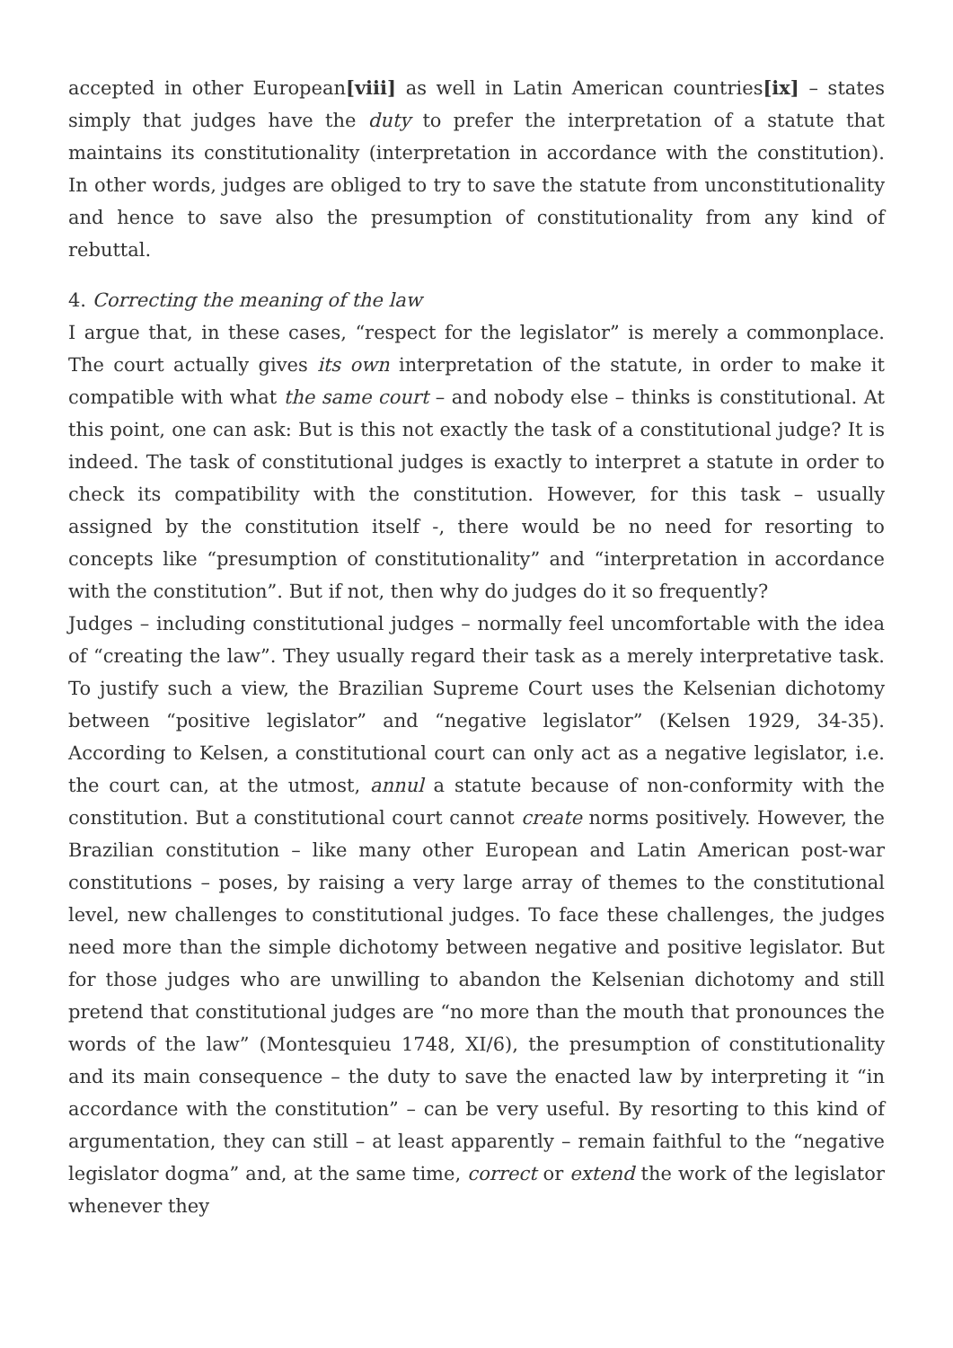accepted in other European[viii] as well in Latin American countries[ix] – states simply that judges have the duty to prefer the interpretation of a statute that maintains its constitutionality (interpretation in accordance with the constitution). In other words, judges are obliged to try to save the statute from unconstitutionality and hence to save also the presumption of constitutionality from any kind of rebuttal.
4. Correcting the meaning of the law
I argue that, in these cases, “respect for the legislator” is merely a commonplace. The court actually gives its own interpretation of the statute, in order to make it compatible with what the same court – and nobody else – thinks is constitutional. At this point, one can ask: But is this not exactly the task of a constitutional judge? It is indeed. The task of constitutional judges is exactly to interpret a statute in order to check its compatibility with the constitution. However, for this task – usually assigned by the constitution itself -, there would be no need for resorting to concepts like “presumption of constitutionality” and “interpretation in accordance with the constitution”. But if not, then why do judges do it so frequently?
Judges – including constitutional judges – normally feel uncomfortable with the idea of “creating the law”. They usually regard their task as a merely interpretative task. To justify such a view, the Brazilian Supreme Court uses the Kelsenian dichotomy between “positive legislator” and “negative legislator” (Kelsen 1929, 34-35). According to Kelsen, a constitutional court can only act as a negative legislator, i.e. the court can, at the utmost, annul a statute because of non-conformity with the constitution. But a constitutional court cannot create norms positively. However, the Brazilian constitution – like many other European and Latin American post-war constitutions – poses, by raising a very large array of themes to the constitutional level, new challenges to constitutional judges. To face these challenges, the judges need more than the simple dichotomy between negative and positive legislator. But for those judges who are unwilling to abandon the Kelsenian dichotomy and still pretend that constitutional judges are “no more than the mouth that pronounces the words of the law” (Montesquieu 1748, XI/6), the presumption of constitutionality and its main consequence – the duty to save the enacted law by interpreting it “in accordance with the constitution” – can be very useful. By resorting to this kind of argumentation, they can still – at least apparently – remain faithful to the “negative legislator dogma” and, at the same time, correct or extend the work of the legislator whenever they